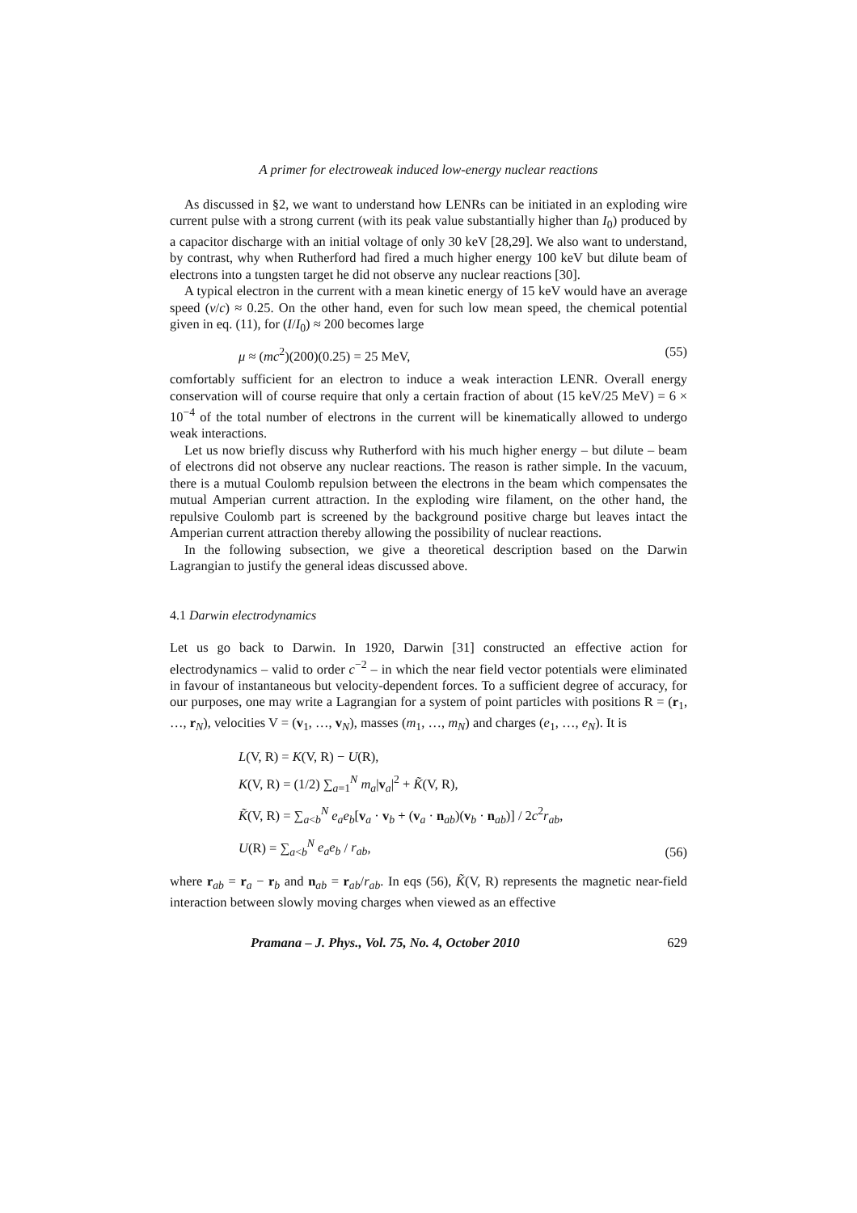A primer for electroweak induced low-energy nuclear reactions
As discussed in §2, we want to understand how LENRs can be initiated in an exploding wire current pulse with a strong current (with its peak value substantially higher than I<sub>0</sub>) produced by a capacitor discharge with an initial voltage of only 30 keV [28,29]. We also want to understand, by contrast, why when Rutherford had fired a much higher energy 100 keV but dilute beam of electrons into a tungsten target he did not observe any nuclear reactions [30].
A typical electron in the current with a mean kinetic energy of 15 keV would have an average speed (v/c) ≈ 0.25. On the other hand, even for such low mean speed, the chemical potential given in eq. (11), for (I/I<sub>0</sub>) ≈ 200 becomes large
μ ≈ (mc<sup>2</sup>)(200)(0.25) = 25 MeV, (55)
comfortably sufficient for an electron to induce a weak interaction LENR. Overall energy conservation will of course require that only a certain fraction of about (15 keV/25 MeV) = 6 × 10<sup>−4</sup> of the total number of electrons in the current will be kinematically allowed to undergo weak interactions.
Let us now briefly discuss why Rutherford with his much higher energy – but dilute – beam of electrons did not observe any nuclear reactions. The reason is rather simple. In the vacuum, there is a mutual Coulomb repulsion between the electrons in the beam which compensates the mutual Amperian current attraction. In the exploding wire filament, on the other hand, the repulsive Coulomb part is screened by the background positive charge but leaves intact the Amperian current attraction thereby allowing the possibility of nuclear reactions.
In the following subsection, we give a theoretical description based on the Darwin Lagrangian to justify the general ideas discussed above.
4.1 Darwin electrodynamics
Let us go back to Darwin. In 1920, Darwin [31] constructed an effective action for electrodynamics – valid to order c<sup>−2</sup> – in which the near field vector potentials were eliminated in favour of instantaneous but velocity-dependent forces. To a sufficient degree of accuracy, for our purposes, one may write a Lagrangian for a system of point particles with positions R = (r<sub>1</sub>, …, r<sub>N</sub>), velocities V = (v<sub>1</sub>, …, v<sub>N</sub>), masses (m<sub>1</sub>, …, m<sub>N</sub>) and charges (e<sub>1</sub>, …, e<sub>N</sub>). It is
L(V, R) = K(V, R) − U(R),
K(V, R) = (1/2) ∑<sub>a=1</sub><sup>N</sup> m<sub>a</sub>|v<sub>a</sub>|<sup>2</sup> + K̃(V, R),
K̃(V, R) = ∑<sub>a<b</sub><sup>N</sup> e<sub>a</sub>e<sub>b</sub>[v<sub>a</sub> · v<sub>b</sub> + (v<sub>a</sub> · n<sub>ab</sub>)(v<sub>b</sub> · n<sub>ab</sub>)] / 2c<sup>2</sup>r<sub>ab</sub>,
U(R) = ∑<sub>a<b</sub><sup>N</sup> e<sub>a</sub>e<sub>b</sub> / r<sub>ab</sub>,
(56)
where r<sub>ab</sub> = r<sub>a</sub> − r<sub>b</sub> and n<sub>ab</sub> = r<sub>ab</sub>/r<sub>ab</sub>. In eqs (56), K̃(V, R) represents the magnetic near-field interaction between slowly moving charges when viewed as an effective
Pramana – J. Phys., Vol. 75, No. 4, October 2010 629